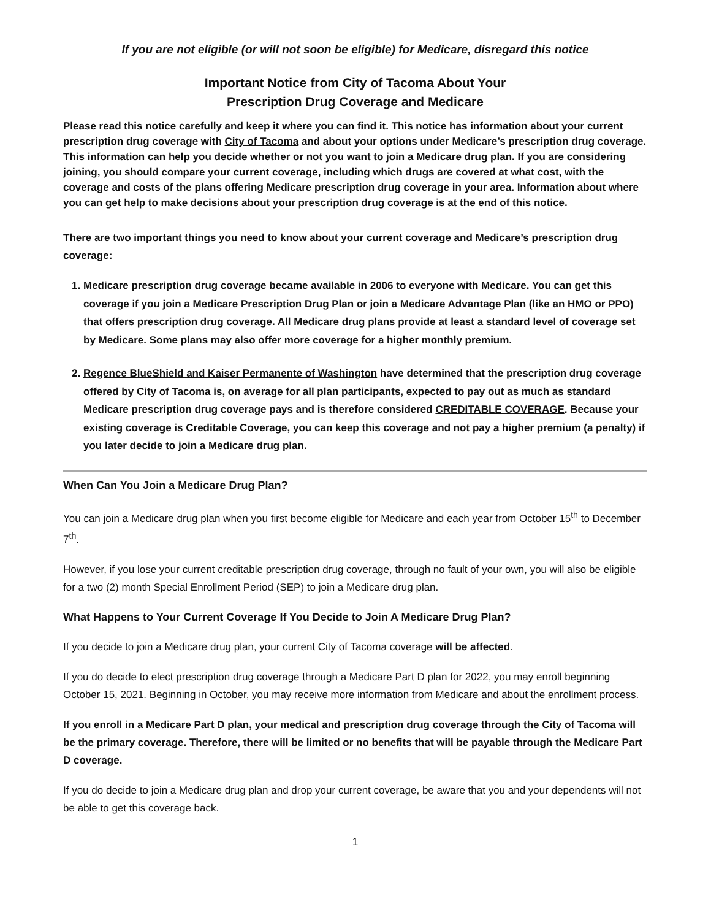If you are not eligible (or will not soon be eligible) for Medicare, disregard this notice
Important Notice from City of Tacoma About Your
Prescription Drug Coverage and Medicare
Please read this notice carefully and keep it where you can find it. This notice has information about your current prescription drug coverage with City of Tacoma and about your options under Medicare’s prescription drug coverage. This information can help you decide whether or not you want to join a Medicare drug plan. If you are considering joining, you should compare your current coverage, including which drugs are covered at what cost, with the coverage and costs of the plans offering Medicare prescription drug coverage in your area. Information about where you can get help to make decisions about your prescription drug coverage is at the end of this notice.
There are two important things you need to know about your current coverage and Medicare’s prescription drug coverage:
1. Medicare prescription drug coverage became available in 2006 to everyone with Medicare. You can get this coverage if you join a Medicare Prescription Drug Plan or join a Medicare Advantage Plan (like an HMO or PPO) that offers prescription drug coverage. All Medicare drug plans provide at least a standard level of coverage set by Medicare. Some plans may also offer more coverage for a higher monthly premium.
2. Regence BlueShield and Kaiser Permanente of Washington have determined that the prescription drug coverage offered by City of Tacoma is, on average for all plan participants, expected to pay out as much as standard Medicare prescription drug coverage pays and is therefore considered CREDITABLE COVERAGE. Because your existing coverage is Creditable Coverage, you can keep this coverage and not pay a higher premium (a penalty) if you later decide to join a Medicare drug plan.
When Can You Join a Medicare Drug Plan?
You can join a Medicare drug plan when you first become eligible for Medicare and each year from October 15<sup>th</sup> to December 7<sup>th</sup>.
However, if you lose your current creditable prescription drug coverage, through no fault of your own, you will also be eligible for a two (2) month Special Enrollment Period (SEP) to join a Medicare drug plan.
What Happens to Your Current Coverage If You Decide to Join A Medicare Drug Plan?
If you decide to join a Medicare drug plan, your current City of Tacoma coverage will be affected.
If you do decide to elect prescription drug coverage through a Medicare Part D plan for 2022, you may enroll beginning October 15, 2021. Beginning in October, you may receive more information from Medicare and about the enrollment process.
If you enroll in a Medicare Part D plan, your medical and prescription drug coverage through the City of Tacoma will be the primary coverage. Therefore, there will be limited or no benefits that will be payable through the Medicare Part D coverage.
If you do decide to join a Medicare drug plan and drop your current coverage, be aware that you and your dependents will not be able to get this coverage back.
1